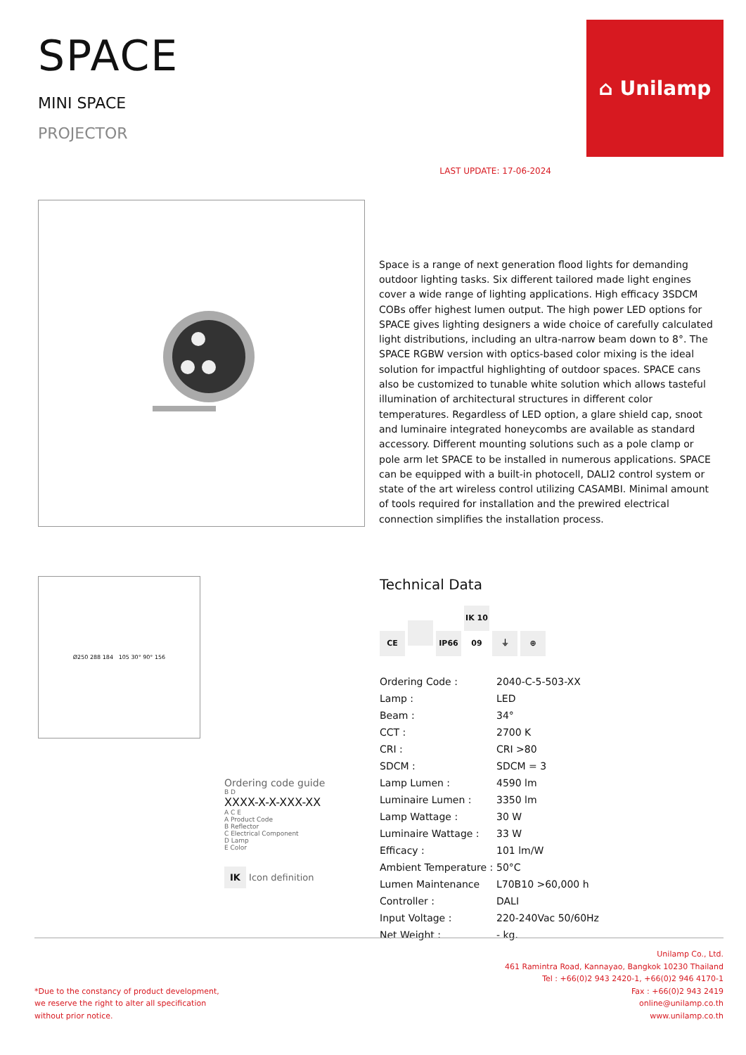SPACE
MINI SPACE
PROJECTOR
LAST UPDATE: 17-06-2024
⌂ Unilamp
Space is a range of next generation flood lights for demanding outdoor lighting tasks. Six different tailored made light engines cover a wide range of lighting applications. High efficacy 3SDCM COBs offer highest lumen output. The high power LED options for SPACE gives lighting designers a wide choice of carefully calculated light distributions, including an ultra-narrow beam down to 8°. The SPACE RGBW version with optics-based color mixing is the ideal solution for impactful highlighting of outdoor spaces. SPACE cans also be customized to tunable white solution which allows tasteful illumination of architectural structures in different color temperatures. Regardless of LED option, a glare shield cap, snoot and luminaire integrated honeycombs are available as standard accessory. Different mounting solutions such as a pole clamp or pole arm let SPACE to be installed in numerous applications. SPACE can be equipped with a built-in photocell, DALI2 control system or state of the art wireless control utilizing CASAMBI. Minimal amount of tools required for installation and the prewired electrical connection simplifies the installation process.
Ø250 288 184 105 30° 90° 156
Ordering code guide
B D
XXXX-X-X-XXX-XX
A C E
A Product Code
B Reflector
C Electrical Component
D Lamp
E Color
IK Icon definition
Technical Data
CE IP66 IK 10 09 ⏚ ⊕
| Ordering Code : | 2040-C-5-503-XX |
| Lamp : | LED |
| Beam : | 34° |
| CCT : | 2700 K |
| CRI : | CRI >80 |
| SDCM : | SDCM = 3 |
| Lamp Lumen : | 4590 lm |
| Luminaire Lumen : | 3350 lm |
| Lamp Wattage : | 30 W |
| Luminaire Wattage : | 33 W |
| Efficacy : | 101 lm/W |
| Ambient Temperature : | 50°C |
| Lumen Maintenance | L70B10 >60,000 h |
| Controller : | DALI |
| Input Voltage : | 220-240Vac 50/60Hz |
| Net Weight : | - kg. |
*Due to the constancy of product development,
we reserve the right to alter all specification
without prior notice.
Unilamp Co., Ltd.
461 Ramintra Road, Kannayao, Bangkok 10230 Thailand
Tel : +66(0)2 943 2420-1, +66(0)2 946 4170-1
Fax : +66(0)2 943 2419
online@unilamp.co.th
www.unilamp.co.th